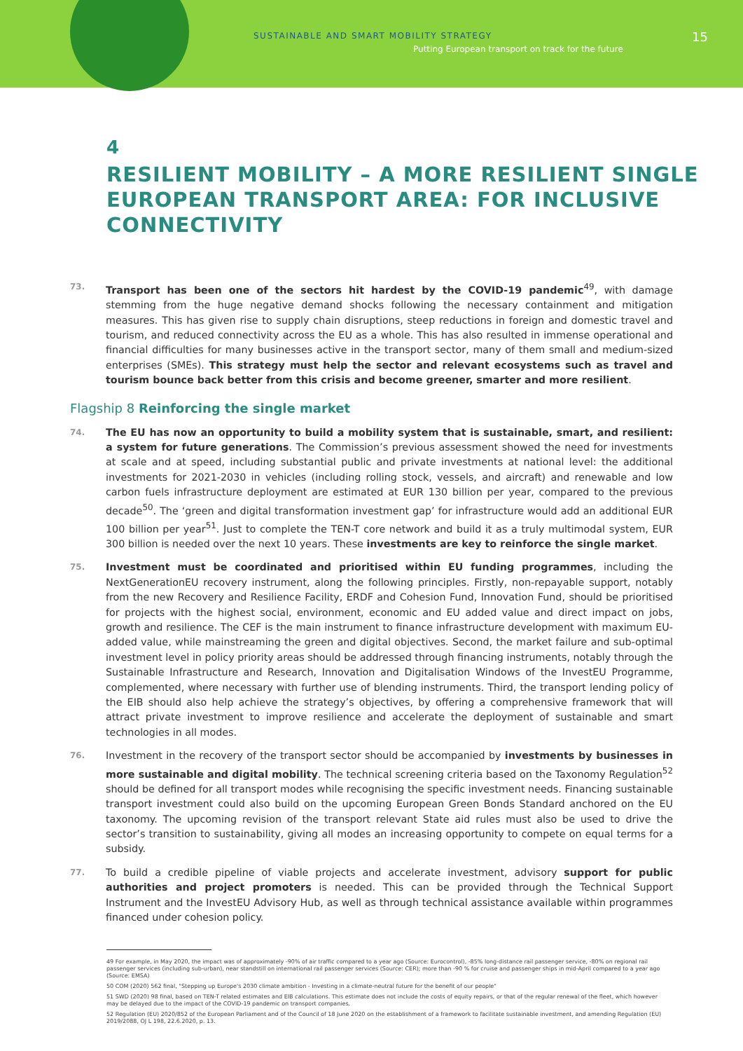SUSTAINABLE AND SMART MOBILITY STRATEGY
Putting European transport on track for the future
15
4
RESILIENT MOBILITY – A MORE RESILIENT SINGLE EUROPEAN TRANSPORT AREA: FOR INCLUSIVE CONNECTIVITY
73. Transport has been one of the sectors hit hardest by the COVID-19 pandemic<sup>49</sup>, with damage stemming from the huge negative demand shocks following the necessary containment and mitigation measures. This has given rise to supply chain disruptions, steep reductions in foreign and domestic travel and tourism, and reduced connectivity across the EU as a whole. This has also resulted in immense operational and financial difficulties for many businesses active in the transport sector, many of them small and medium-sized enterprises (SMEs). This strategy must help the sector and relevant ecosystems such as travel and tourism bounce back better from this crisis and become greener, smarter and more resilient.
Flagship 8 Reinforcing the single market
74. The EU has now an opportunity to build a mobility system that is sustainable, smart, and resilient: a system for future generations. The Commission’s previous assessment showed the need for investments at scale and at speed, including substantial public and private investments at national level: the additional investments for 2021-2030 in vehicles (including rolling stock, vessels, and aircraft) and renewable and low carbon fuels infrastructure deployment are estimated at EUR 130 billion per year, compared to the previous decade<sup>50</sup>. The ‘green and digital transformation investment gap’ for infrastructure would add an additional EUR 100 billion per year<sup>51</sup>. Just to complete the TEN-T core network and build it as a truly multimodal system, EUR 300 billion is needed over the next 10 years. These investments are key to reinforce the single market.
75. Investment must be coordinated and prioritised within EU funding programmes, including the NextGenerationEU recovery instrument, along the following principles. Firstly, non-repayable support, notably from the new Recovery and Resilience Facility, ERDF and Cohesion Fund, Innovation Fund, should be prioritised for projects with the highest social, environment, economic and EU added value and direct impact on jobs, growth and resilience. The CEF is the main instrument to finance infrastructure development with maximum EU-added value, while mainstreaming the green and digital objectives. Second, the market failure and sub-optimal investment level in policy priority areas should be addressed through financing instruments, notably through the Sustainable Infrastructure and Research, Innovation and Digitalisation Windows of the InvestEU Programme, complemented, where necessary with further use of blending instruments. Third, the transport lending policy of the EIB should also help achieve the strategy’s objectives, by offering a comprehensive framework that will attract private investment to improve resilience and accelerate the deployment of sustainable and smart technologies in all modes.
76. Investment in the recovery of the transport sector should be accompanied by investments by businesses in more sustainable and digital mobility. The technical screening criteria based on the Taxonomy Regulation<sup>52</sup> should be defined for all transport modes while recognising the specific investment needs. Financing sustainable transport investment could also build on the upcoming European Green Bonds Standard anchored on the EU taxonomy. The upcoming revision of the transport relevant State aid rules must also be used to drive the sector’s transition to sustainability, giving all modes an increasing opportunity to compete on equal terms for a subsidy.
77. To build a credible pipeline of viable projects and accelerate investment, advisory support for public authorities and project promoters is needed. This can be provided through the Technical Support Instrument and the InvestEU Advisory Hub, as well as through technical assistance available within programmes financed under cohesion policy.
49 For example, in May 2020, the impact was of approximately -90% of air traffic compared to a year ago (Source: Eurocontrol), -85% long-distance rail passenger service, -80% on regional rail passenger services (including sub-urban), near standstill on international rail passenger services (Source: CER); more than -90 % for cruise and passenger ships in mid-April compared to a year ago (Source: EMSA)
50 COM (2020) 562 final, "Stepping up Europe's 2030 climate ambition - Investing in a climate-neutral future for the benefit of our people"
51 SWD (2020) 98 final, based on TEN-T related estimates and EIB calculations. This estimate does not include the costs of equity repairs, or that of the regular renewal of the fleet, which however may be delayed due to the impact of the COVID-19 pandemic on transport companies.
52 Regulation (EU) 2020/852 of the European Parliament and of the Council of 18 June 2020 on the establishment of a framework to facilitate sustainable investment, and amending Regulation (EU) 2019/2088, OJ L 198, 22.6.2020, p. 13.